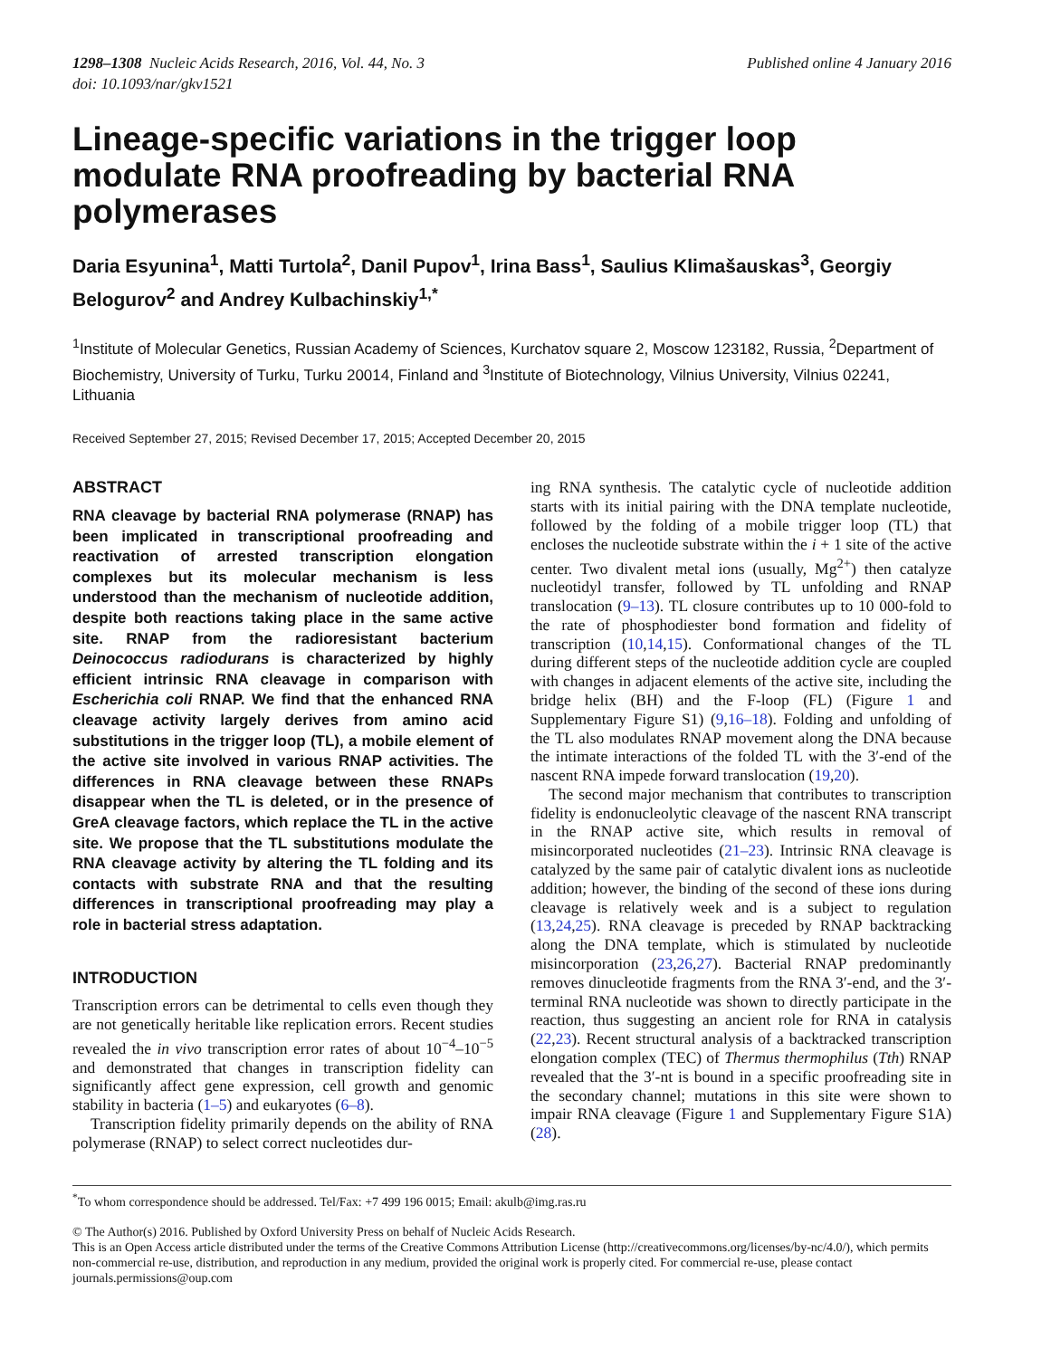1298–1308 Nucleic Acids Research, 2016, Vol. 44, No. 3
doi: 10.1093/nar/gkv1521
Published online 4 January 2016
Lineage-specific variations in the trigger loop modulate RNA proofreading by bacterial RNA polymerases
Daria Esyunina<sup>1</sup>, Matti Turtola<sup>2</sup>, Danil Pupov<sup>1</sup>, Irina Bass<sup>1</sup>, Saulius Klimašauskas<sup>3</sup>, Georgiy Belogurov<sup>2</sup> and Andrey Kulbachinskiy<sup>1,*</sup>
<sup>1</sup> Institute of Molecular Genetics, Russian Academy of Sciences, Kurchatov square 2, Moscow 123182, Russia, <sup>2</sup>Department of Biochemistry, University of Turku, Turku 20014, Finland and <sup>3</sup>Institute of Biotechnology, Vilnius University, Vilnius 02241, Lithuania
Received September 27, 2015; Revised December 17, 2015; Accepted December 20, 2015
ABSTRACT
RNA cleavage by bacterial RNA polymerase (RNAP) has been implicated in transcriptional proofreading and reactivation of arrested transcription elongation complexes but its molecular mechanism is less understood than the mechanism of nucleotide addition, despite both reactions taking place in the same active site. RNAP from the radioresistant bacterium Deinococcus radiodurans is characterized by highly efficient intrinsic RNA cleavage in comparison with Escherichia coli RNAP. We find that the enhanced RNA cleavage activity largely derives from amino acid substitutions in the trigger loop (TL), a mobile element of the active site involved in various RNAP activities. The differences in RNA cleavage between these RNAPs disappear when the TL is deleted, or in the presence of GreA cleavage factors, which replace the TL in the active site. We propose that the TL substitutions modulate the RNA cleavage activity by altering the TL folding and its contacts with substrate RNA and that the resulting differences in transcriptional proofreading may play a role in bacterial stress adaptation.
INTRODUCTION
Transcription errors can be detrimental to cells even though they are not genetically heritable like replication errors. Recent studies revealed the in vivo transcription error rates of about 10<sup>−4</sup>–10<sup>−5</sup> and demonstrated that changes in transcription fidelity can significantly affect gene expression, cell growth and genomic stability in bacteria (1–5) and eukaryotes (6–8).
Transcription fidelity primarily depends on the ability of RNA polymerase (RNAP) to select correct nucleotides dur-
ing RNA synthesis. The catalytic cycle of nucleotide addition starts with its initial pairing with the DNA template nucleotide, followed by the folding of a mobile trigger loop (TL) that encloses the nucleotide substrate within the i + 1 site of the active center. Two divalent metal ions (usually, Mg<sup>2+</sup>) then catalyze nucleotidyl transfer, followed by TL unfolding and RNAP translocation (9–13). TL closure contributes up to 10 000-fold to the rate of phosphodiester bond formation and fidelity of transcription (10,14,15). Conformational changes of the TL during different steps of the nucleotide addition cycle are coupled with changes in adjacent elements of the active site, including the bridge helix (BH) and the F-loop (FL) (Figure 1 and Supplementary Figure S1) (9,16–18). Folding and unfolding of the TL also modulates RNAP movement along the DNA because the intimate interactions of the folded TL with the 3′-end of the nascent RNA impede forward translocation (19,20).
The second major mechanism that contributes to transcription fidelity is endonucleolytic cleavage of the nascent RNA transcript in the RNAP active site, which results in removal of misincorporated nucleotides (21–23). Intrinsic RNA cleavage is catalyzed by the same pair of catalytic divalent ions as nucleotide addition; however, the binding of the second of these ions during cleavage is relatively week and is a subject to regulation (13,24,25). RNA cleavage is preceded by RNAP backtracking along the DNA template, which is stimulated by nucleotide misincorporation (23,26,27). Bacterial RNAP predominantly removes dinucleotide fragments from the RNA 3′-end, and the 3′-terminal RNA nucleotide was shown to directly participate in the reaction, thus suggesting an ancient role for RNA in catalysis (22,23). Recent structural analysis of a backtracked transcription elongation complex (TEC) of Thermus thermophilus (Tth) RNAP revealed that the 3′-nt is bound in a specific proofreading site in the secondary channel; mutations in this site were shown to impair RNA cleavage (Figure 1 and Supplementary Figure S1A) (28).
<sup>*</sup> To whom correspondence should be addressed. Tel/Fax: +7 499 196 0015; Email: akulb@img.ras.ru
© The Author(s) 2016. Published by Oxford University Press on behalf of Nucleic Acids Research.
This is an Open Access article distributed under the terms of the Creative Commons Attribution License (http://creativecommons.org/licenses/by-nc/4.0/), which permits non-commercial re-use, distribution, and reproduction in any medium, provided the original work is properly cited. For commercial re-use, please contact journals.permissions@oup.com